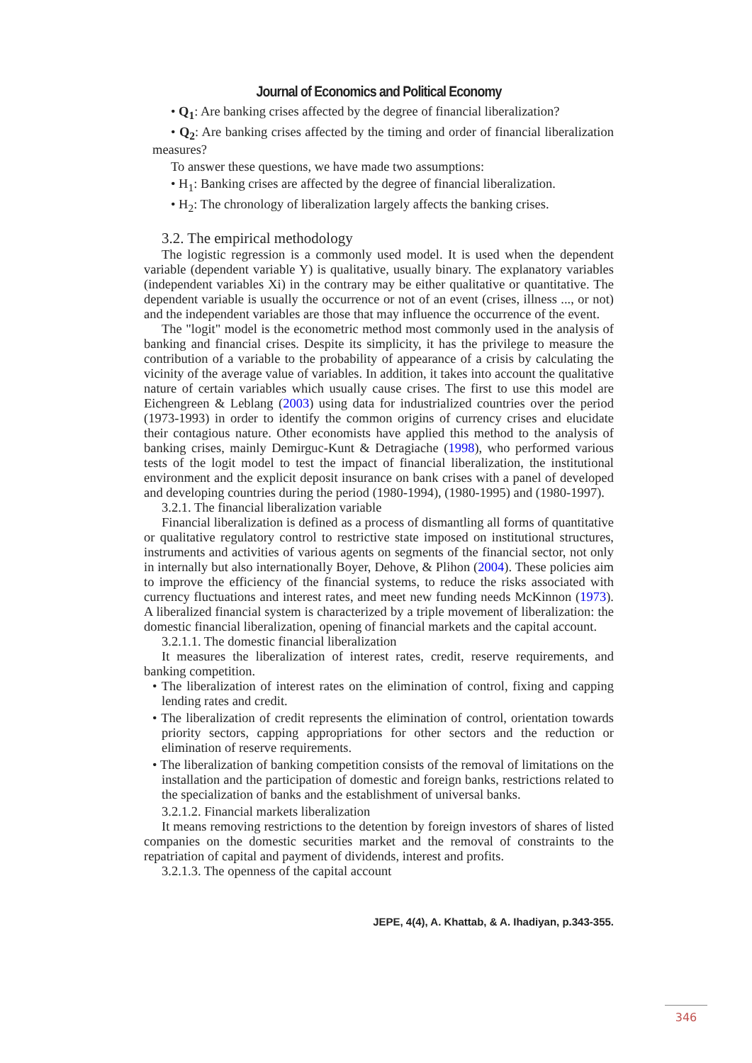Journal of Economics and Political Economy
• Q<sub>1</sub>: Are banking crises affected by the degree of financial liberalization?
• Q<sub>2</sub>: Are banking crises affected by the timing and order of financial liberalization measures?
To answer these questions, we have made two assumptions:
• H<sub>1</sub>: Banking crises are affected by the degree of financial liberalization.
• H<sub>2</sub>: The chronology of liberalization largely affects the banking crises.
3.2. The empirical methodology
The logistic regression is a commonly used model. It is used when the dependent variable (dependent variable Y) is qualitative, usually binary. The explanatory variables (independent variables Xi) in the contrary may be either qualitative or quantitative. The dependent variable is usually the occurrence or not of an event (crises, illness ..., or not) and the independent variables are those that may influence the occurrence of the event.
The "logit" model is the econometric method most commonly used in the analysis of banking and financial crises. Despite its simplicity, it has the privilege to measure the contribution of a variable to the probability of appearance of a crisis by calculating the vicinity of the average value of variables. In addition, it takes into account the qualitative nature of certain variables which usually cause crises. The first to use this model are Eichengreen & Leblang (2003) using data for industrialized countries over the period (1973-1993) in order to identify the common origins of currency crises and elucidate their contagious nature. Other economists have applied this method to the analysis of banking crises, mainly Demirguc-Kunt & Detragiache (1998), who performed various tests of the logit model to test the impact of financial liberalization, the institutional environment and the explicit deposit insurance on bank crises with a panel of developed and developing countries during the period (1980-1994), (1980-1995) and (1980-1997).
3.2.1. The financial liberalization variable
Financial liberalization is defined as a process of dismantling all forms of quantitative or qualitative regulatory control to restrictive state imposed on institutional structures, instruments and activities of various agents on segments of the financial sector, not only in internally but also internationally Boyer, Dehove, & Plihon (2004). These policies aim to improve the efficiency of the financial systems, to reduce the risks associated with currency fluctuations and interest rates, and meet new funding needs McKinnon (1973). A liberalized financial system is characterized by a triple movement of liberalization: the domestic financial liberalization, opening of financial markets and the capital account.
3.2.1.1. The domestic financial liberalization
It measures the liberalization of interest rates, credit, reserve requirements, and banking competition.
• The liberalization of interest rates on the elimination of control, fixing and capping lending rates and credit.
• The liberalization of credit represents the elimination of control, orientation towards priority sectors, capping appropriations for other sectors and the reduction or elimination of reserve requirements.
• The liberalization of banking competition consists of the removal of limitations on the installation and the participation of domestic and foreign banks, restrictions related to the specialization of banks and the establishment of universal banks.
3.2.1.2. Financial markets liberalization
It means removing restrictions to the detention by foreign investors of shares of listed companies on the domestic securities market and the removal of constraints to the repatriation of capital and payment of dividends, interest and profits.
3.2.1.3. The openness of the capital account
JEPE, 4(4), A. Khattab, & A. Ihadiyan, p.343-355.
346